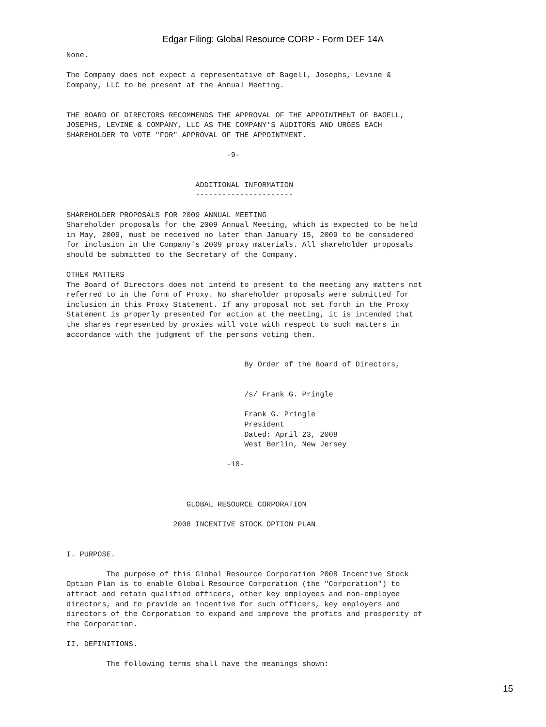Edgar Filing: Global Resource CORP - Form DEF 14A
None.

The Company does not expect a representative of Bagell, Josephs, Levine &
Company, LLC to be present at the Annual Meeting.


THE BOARD OF DIRECTORS RECOMMENDS THE APPROVAL OF THE APPOINTMENT OF BAGELL,
JOSEPHS, LEVINE & COMPANY, LLC AS THE COMPANY'S AUDITORS AND URGES EACH
SHAREHOLDER TO VOTE "FOR" APPROVAL OF THE APPOINTMENT.

                                    -9-


                             ADDITIONAL INFORMATION
                             ----------------------

SHAREHOLDER PROPOSALS FOR 2009 ANNUAL MEETING
Shareholder proposals for the 2009 Annual Meeting, which is expected to be held
in May, 2009, must be received no later than January 15, 2009 to be considered
for inclusion in the Company's 2009 proxy materials. All shareholder proposals
should be submitted to the Secretary of the Company.

OTHER MATTERS
The Board of Directors does not intend to present to the meeting any matters not
referred to in the form of Proxy. No shareholder proposals were submitted for
inclusion in this Proxy Statement. If any proposal not set forth in the Proxy
Statement is properly presented for action at the meeting, it is intended that
the shares represented by proxies will vote with respect to such matters in
accordance with the judgment of the persons voting them.


                                        By Order of the Board of Directors,


                                        /s/ Frank G. Pringle

                                        Frank G. Pringle
                                        President
                                        Dated: April 23, 2008
                                        West Berlin, New Jersey

                                    -10-



                           GLOBAL RESOURCE CORPORATION

                        2008 INCENTIVE STOCK OPTION PLAN


I. PURPOSE.

         The purpose of this Global Resource Corporation 2008 Incentive Stock
Option Plan is to enable Global Resource Corporation (the "Corporation") to
attract and retain qualified officers, other key employees and non-employee
directors, and to provide an incentive for such officers, key employers and
directors of the Corporation to expand and improve the profits and prosperity of
the Corporation.

II. DEFINITIONS.

         The following terms shall have the meanings shown:
15